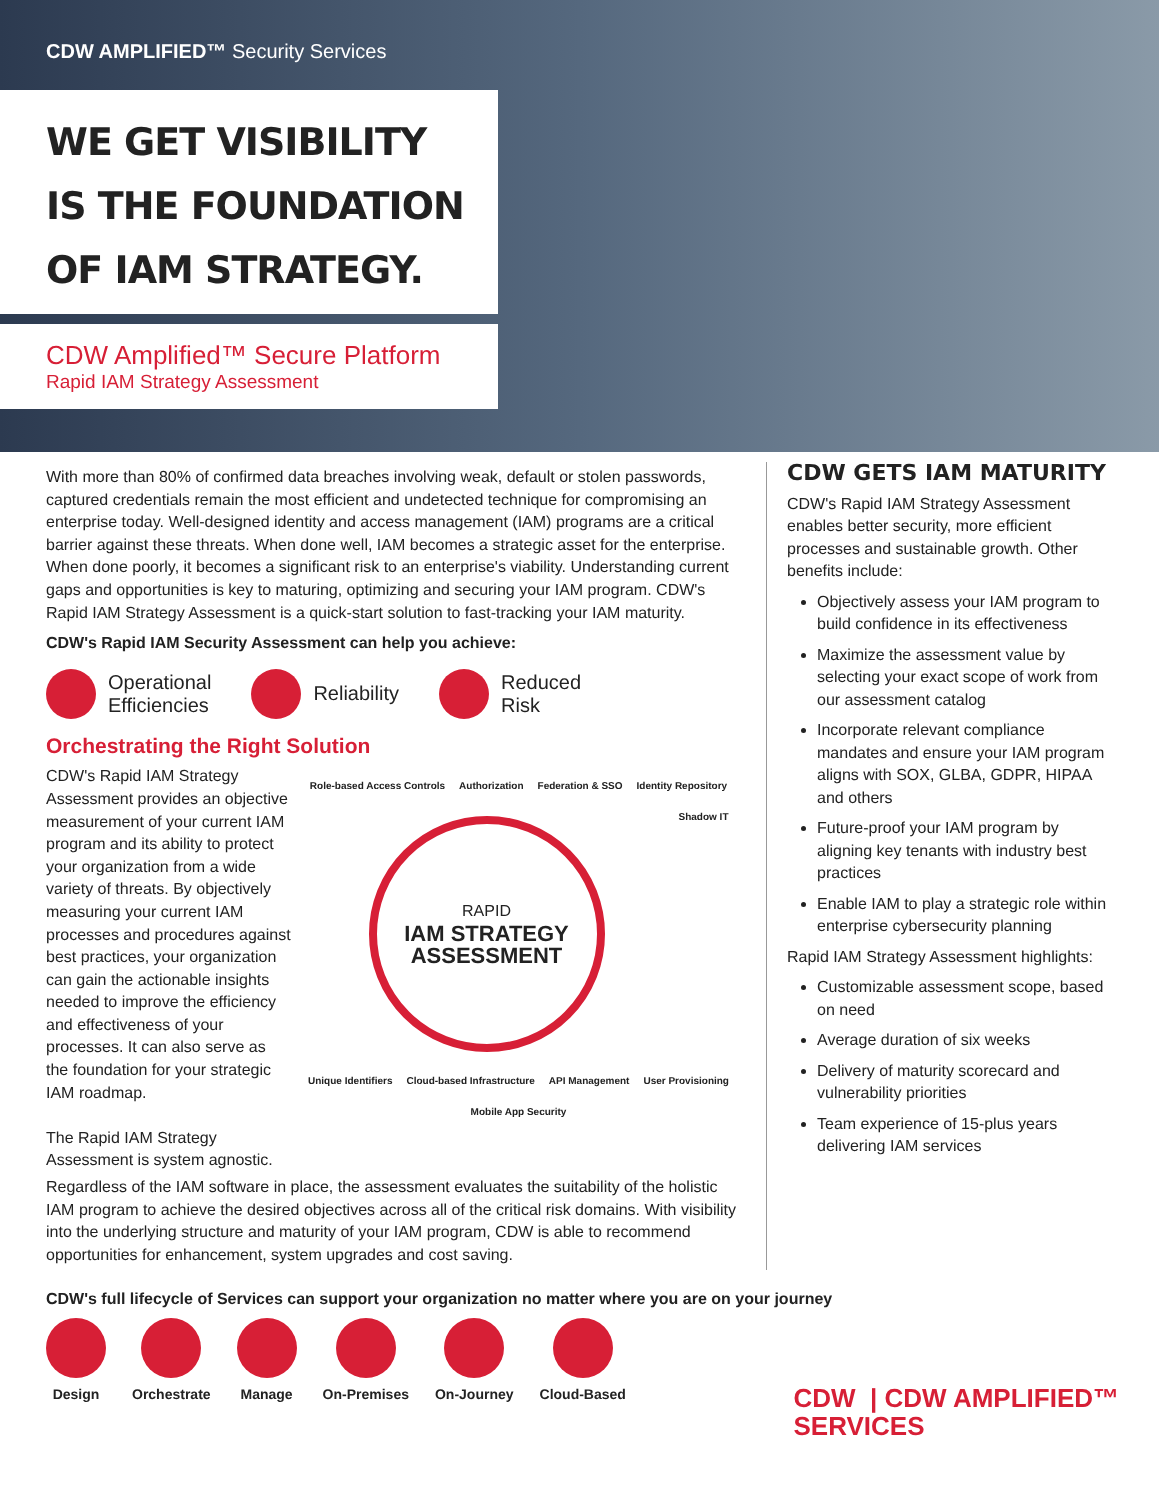CDW AMPLIFIED™ Security Services
WE GET VISIBILITY
IS THE FOUNDATION
OF IAM STRATEGY.
CDW Amplified™ Secure Platform
Rapid IAM Strategy Assessment
With more than 80% of confirmed data breaches involving weak, default or stolen passwords, captured credentials remain the most efficient and undetected technique for compromising an enterprise today. Well-designed identity and access management (IAM) programs are a critical barrier against these threats. When done well, IAM becomes a strategic asset for the enterprise. When done poorly, it becomes a significant risk to an enterprise's viability. Understanding current gaps and opportunities is key to maturing, optimizing and securing your IAM program. CDW's Rapid IAM Strategy Assessment is a quick-start solution to fast-tracking your IAM maturity.
CDW's Rapid IAM Security Assessment can help you achieve:
Operational
Efficiencies
Reliability Reduced
Risk
Orchestrating the Right Solution
CDW's Rapid IAM Strategy Assessment provides an objective measurement of your current IAM program and its ability to protect your organization from a wide variety of threats. By objectively measuring your current IAM processes and procedures against best practices, your organization can gain the actionable insights needed to improve the efficiency and effectiveness of your processes. It can also serve as the foundation for your strategic IAM roadmap.
The Rapid IAM Strategy Assessment is system agnostic.
Role-based Access Controls Authorization Federation & SSO Identity Repository
RAPID
IAM STRATEGY
ASSESSMENT
Shadow IT Unique Identifiers Cloud-based Infrastructure API Management User Provisioning Mobile App Security
Regardless of the IAM software in place, the assessment evaluates the suitability of the holistic IAM program to achieve the desired objectives across all of the critical risk domains. With visibility into the underlying structure and maturity of your IAM program, CDW is able to recommend opportunities for enhancement, system upgrades and cost saving.
CDW GETS IAM MATURITY
CDW's Rapid IAM Strategy Assessment enables better security, more efficient processes and sustainable growth. Other benefits include:
Objectively assess your IAM program to build confidence in its effectiveness
Maximize the assessment value by selecting your exact scope of work from our assessment catalog
Incorporate relevant compliance mandates and ensure your IAM program aligns with SOX, GLBA, GDPR, HIPAA and others
Future-proof your IAM program by aligning key tenants with industry best practices
Enable IAM to play a strategic role within enterprise cybersecurity planning
Rapid IAM Strategy Assessment highlights:
Customizable assessment scope, based on need
Average duration of six weeks
Delivery of maturity scorecard and vulnerability priorities
Team experience of 15-plus years delivering IAM services
CDW's full lifecycle of Services can support your organization no matter where you are on your journey
Design Orchestrate Manage On-Premises On-Journey Cloud-Based
CDW | CDW AMPLIFIED™
SERVICES